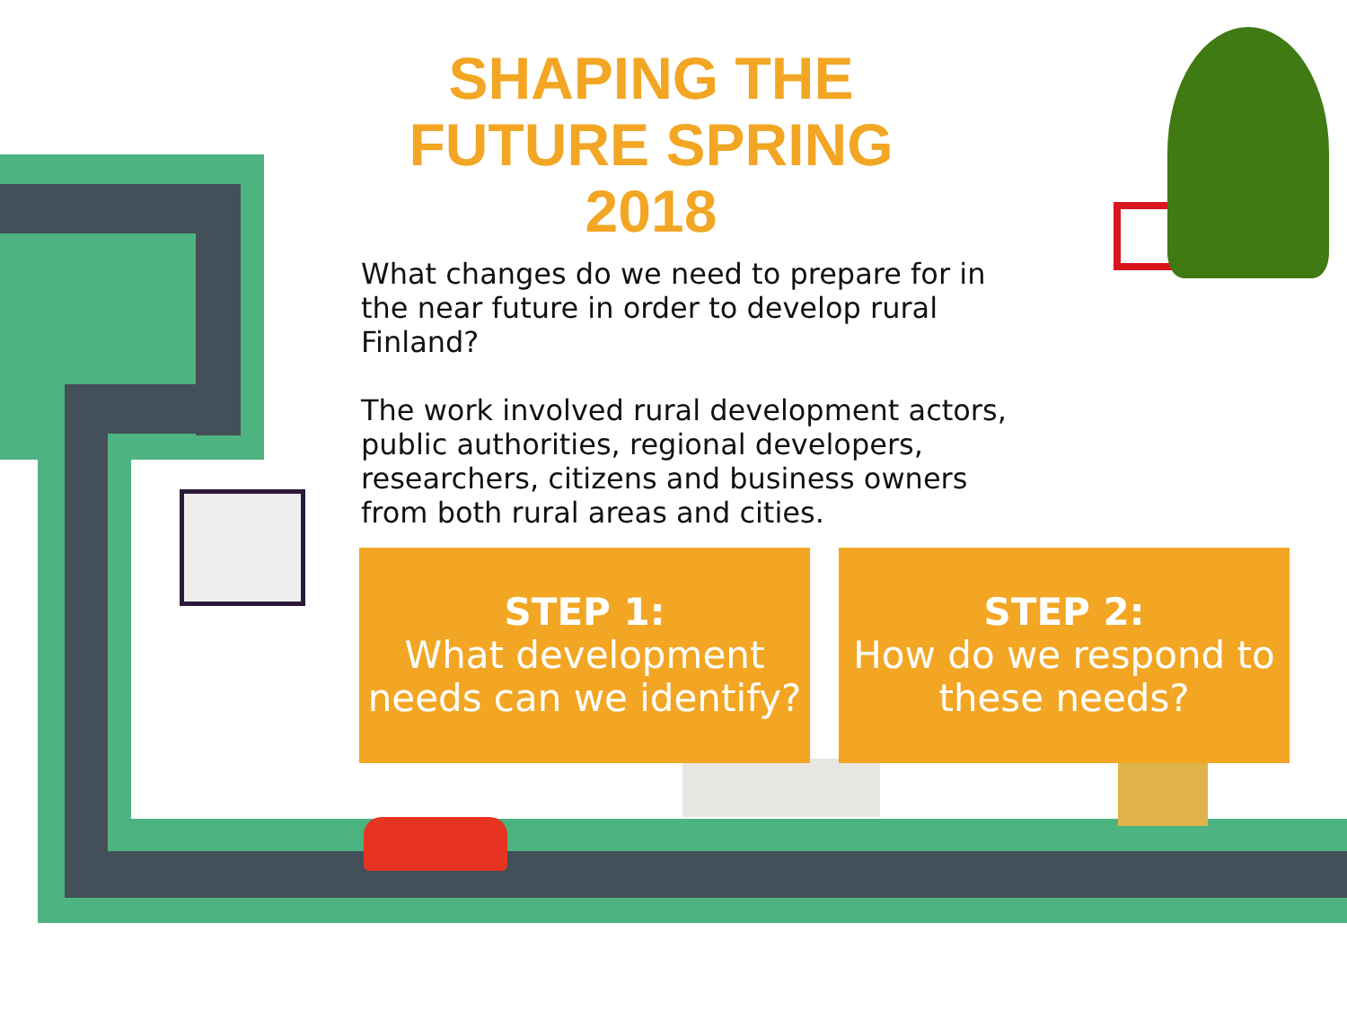SHAPING THE FUTURE SPRING 2018
What changes do we need to prepare for in the near future in order to develop rural Finland?
The work involved rural development actors, public authorities, regional developers, researchers, citizens and business owners from both rural areas and cities.
STEP 1:
What development needs can we identify?
STEP 2:
How do we respond to these needs?